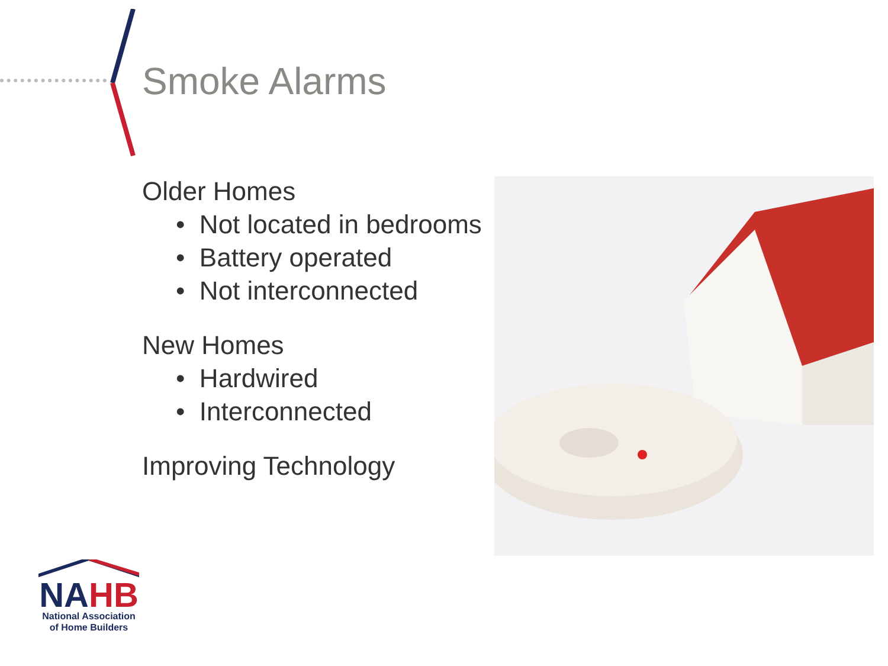Smoke Alarms
Older Homes
• Not located in bedrooms
• Battery operated
• Not interconnected
New Homes
• Hardwired
• Interconnected
Improving Technology
NA HB
National Association
of Home Builders